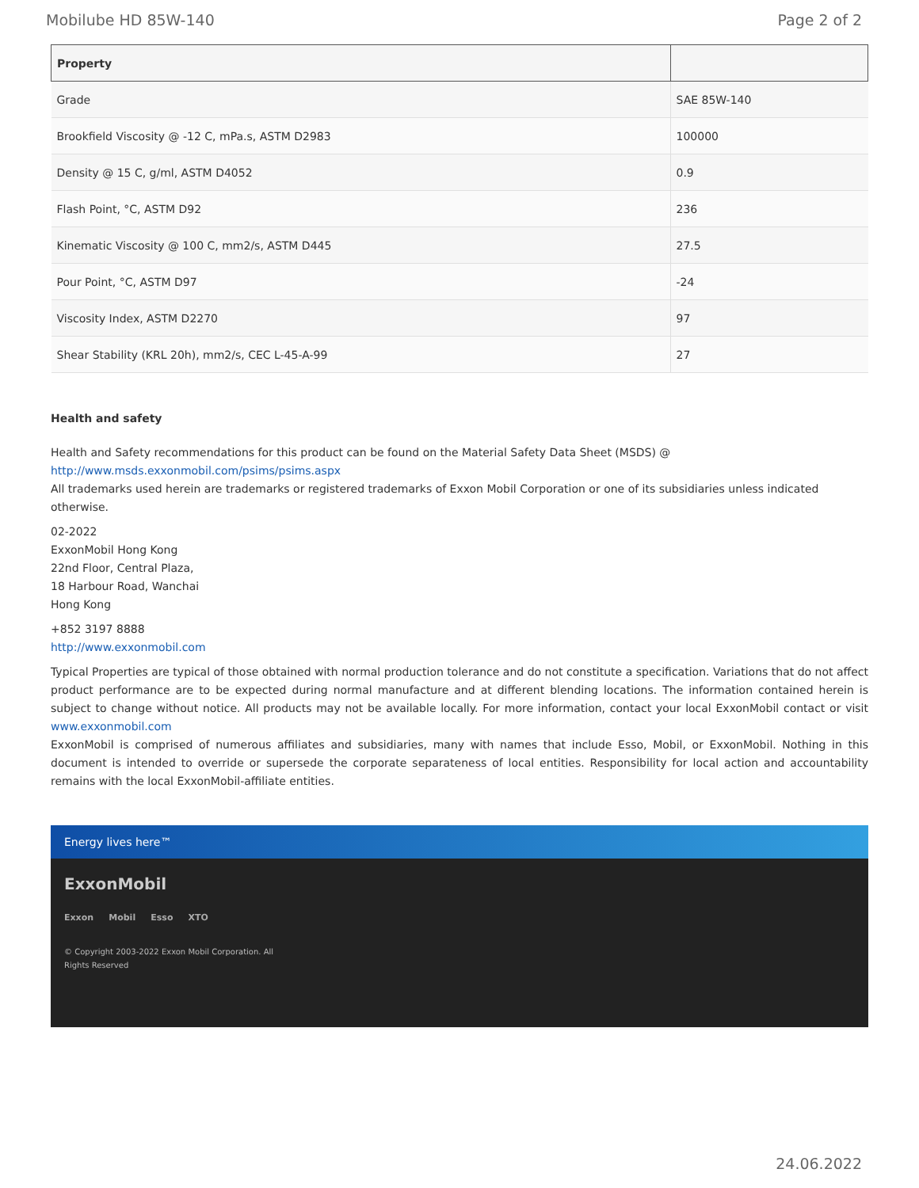Mobilube HD 85W-140 Page 2 of 2
| Property | |
| --- | --- |
| Grade | SAE 85W-140 |
| Brookfield Viscosity @ -12 C, mPa.s, ASTM D2983 | 100000 |
| Density @ 15 C, g/ml, ASTM D4052 | 0.9 |
| Flash Point, °C, ASTM D92 | 236 |
| Kinematic Viscosity @ 100 C, mm2/s, ASTM D445 | 27.5 |
| Pour Point, °C, ASTM D97 | -24 |
| Viscosity Index, ASTM D2270 | 97 |
| Shear Stability (KRL 20h), mm2/s, CEC L-45-A-99 | 27 |
Health and safety
Health and Safety recommendations for this product can be found on the Material Safety Data Sheet (MSDS) @ http://www.msds.exxonmobil.com/psims/psims.aspx
All trademarks used herein are trademarks or registered trademarks of Exxon Mobil Corporation or one of its subsidiaries unless indicated otherwise.
02-2022
ExxonMobil Hong Kong
22nd Floor, Central Plaza,
18 Harbour Road, Wanchai
Hong Kong
+852 3197 8888
http://www.exxonmobil.com
Typical Properties are typical of those obtained with normal production tolerance and do not constitute a specification. Variations that do not affect product performance are to be expected during normal manufacture and at different blending locations. The information contained herein is subject to change without notice. All products may not be available locally. For more information, contact your local ExxonMobil contact or visit www.exxonmobil.com
ExxonMobil is comprised of numerous affiliates and subsidiaries, many with names that include Esso, Mobil, or ExxonMobil. Nothing in this document is intended to override or supersede the corporate separateness of local entities. Responsibility for local action and accountability remains with the local ExxonMobil-affiliate entities.
Energy lives here™
ExxonMobil
Exxon Mobil Esso XTO
© Copyright 2003-2022 Exxon Mobil Corporation. All
Rights Reserved
24.06.2022